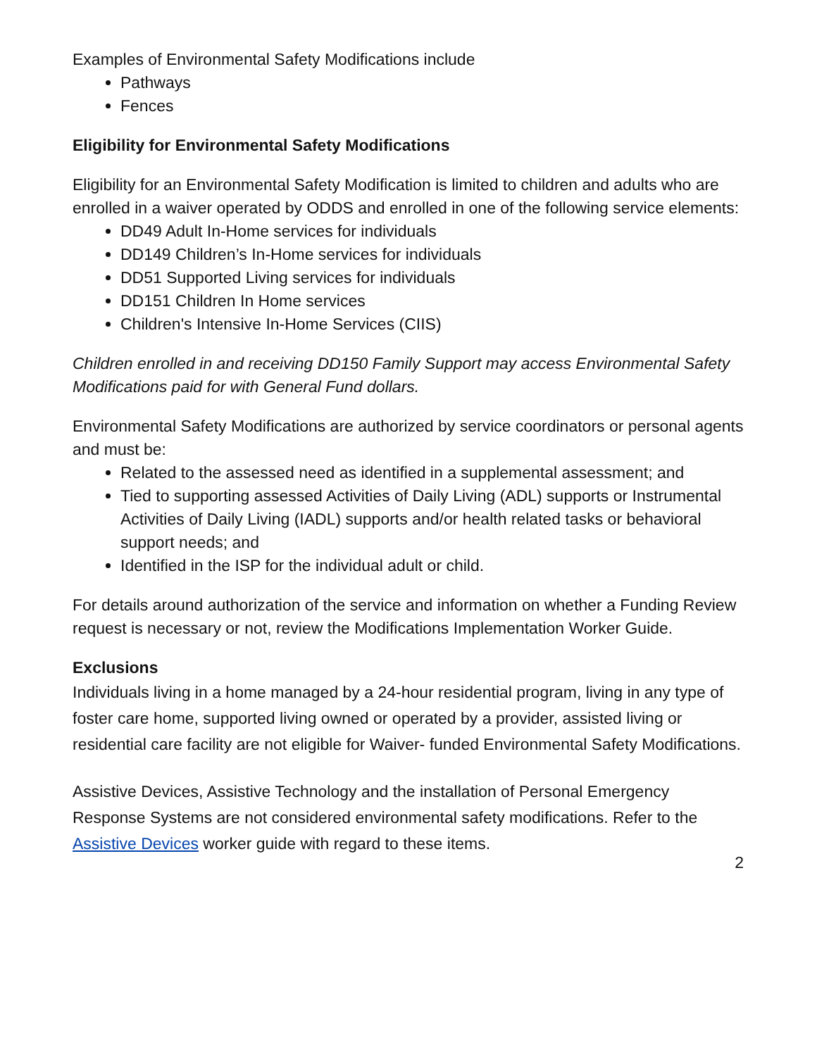Examples of Environmental Safety Modifications include
Pathways
Fences
Eligibility for Environmental Safety Modifications
Eligibility for an Environmental Safety Modification is limited to children and adults who are enrolled in a waiver operated by ODDS and enrolled in one of the following service elements:
DD49 Adult In-Home services for individuals
DD149 Children’s In-Home services for individuals
DD51 Supported Living services for individuals
DD151 Children In Home services
Children's Intensive In-Home Services (CIIS)
Children enrolled in and receiving DD150 Family Support may access Environmental Safety Modifications paid for with General Fund dollars.
Environmental Safety Modifications are authorized by service coordinators or personal agents and must be:
Related to the assessed need as identified in a supplemental assessment; and
Tied to supporting assessed Activities of Daily Living (ADL) supports or Instrumental Activities of Daily Living (IADL) supports and/or health related tasks or behavioral support needs; and
Identified in the ISP for the individual adult or child.
For details around authorization of the service and information on whether a Funding Review request is necessary or not, review the Modifications Implementation Worker Guide.
Exclusions
Individuals living in a home managed by a 24-hour residential program, living in any type of foster care home, supported living owned or operated by a provider, assisted living or residential care facility are not eligible for Waiver- funded Environmental Safety Modifications.
Assistive Devices, Assistive Technology and the installation of Personal Emergency Response Systems are not considered environmental safety modifications. Refer to the Assistive Devices worker guide with regard to these items.
2